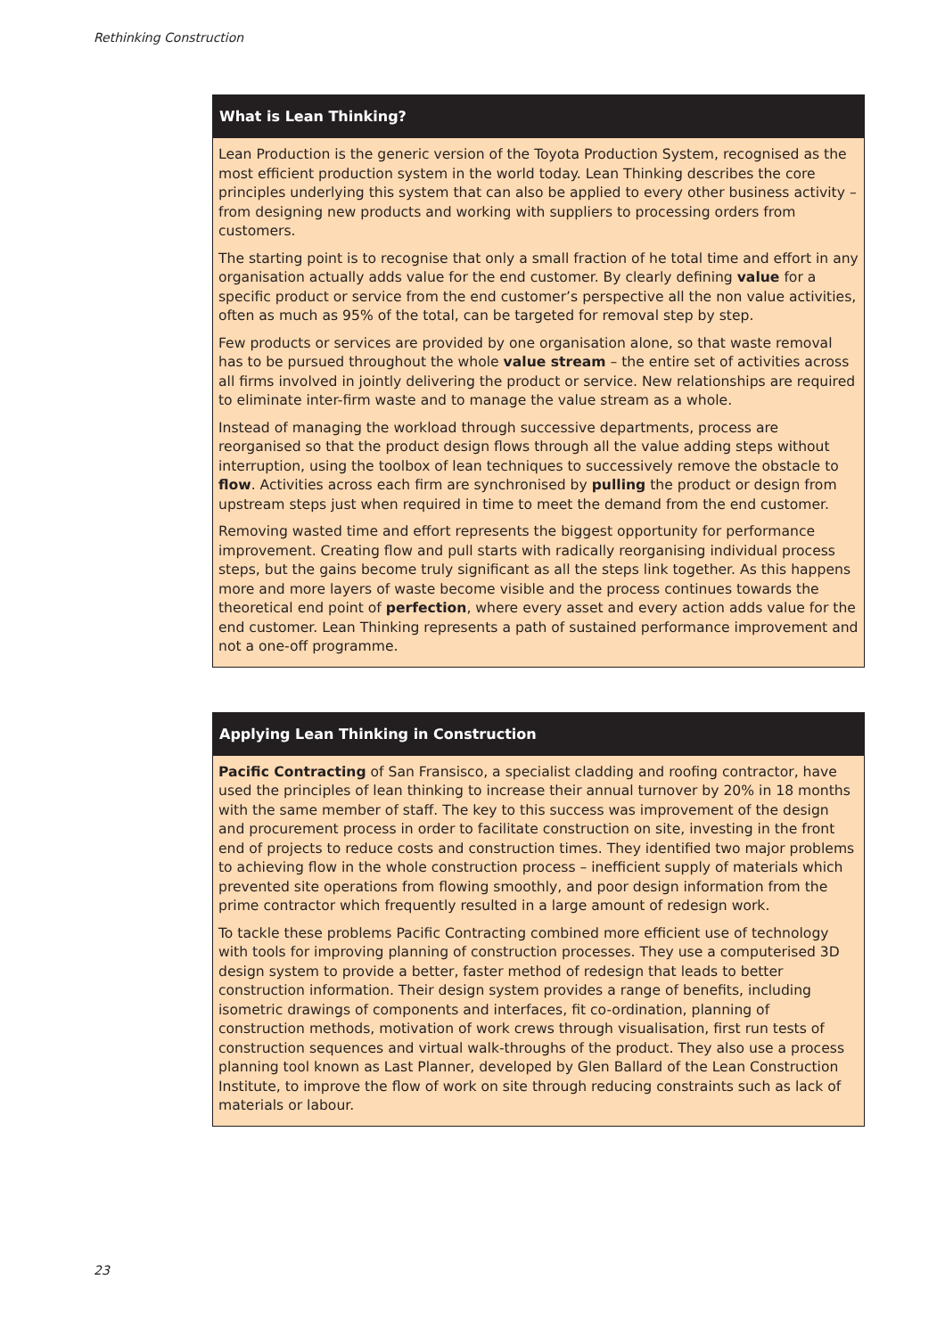Rethinking Construction
What is Lean Thinking?
Lean Production is the generic version of the Toyota Production System, recognised as the most efficient production system in the world today. Lean Thinking describes the core principles underlying this system that can also be applied to every other business activity – from designing new products and working with suppliers to processing orders from customers.
The starting point is to recognise that only a small fraction of he total time and effort in any organisation actually adds value for the end customer. By clearly defining value for a specific product or service from the end customer’s perspective all the non value activities, often as much as 95% of the total, can be targeted for removal step by step.
Few products or services are provided by one organisation alone, so that waste removal has to be pursued throughout the whole value stream – the entire set of activities across all firms involved in jointly delivering the product or service. New relationships are required to eliminate inter-firm waste and to manage the value stream as a whole.
Instead of managing the workload through successive departments, process are reorganised so that the product design flows through all the value adding steps without interruption, using the toolbox of lean techniques to successively remove the obstacle to flow. Activities across each firm are synchronised by pulling the product or design from upstream steps just when required in time to meet the demand from the end customer.
Removing wasted time and effort represents the biggest opportunity for performance improvement. Creating flow and pull starts with radically reorganising individual process steps, but the gains become truly significant as all the steps link together. As this happens more and more layers of waste become visible and the process continues towards the theoretical end point of perfection, where every asset and every action adds value for the end customer. Lean Thinking represents a path of sustained performance improvement and not a one-off programme.
Applying Lean Thinking in Construction
Pacific Contracting of San Fransisco, a specialist cladding and roofing contractor, have used the principles of lean thinking to increase their annual turnover by 20% in 18 months with the same member of staff. The key to this success was improvement of the design and procurement process in order to facilitate construction on site, investing in the front end of projects to reduce costs and construction times. They identified two major problems to achieving flow in the whole construction process – inefficient supply of materials which prevented site operations from flowing smoothly, and poor design information from the prime contractor which frequently resulted in a large amount of redesign work.
To tackle these problems Pacific Contracting combined more efficient use of technology with tools for improving planning of construction processes. They use a computerised 3D design system to provide a better, faster method of redesign that leads to better construction information. Their design system provides a range of benefits, including isometric drawings of components and interfaces, fit co-ordination, planning of construction methods, motivation of work crews through visualisation, first run tests of construction sequences and virtual walk-throughs of the product. They also use a process planning tool known as Last Planner, developed by Glen Ballard of the Lean Construction Institute, to improve the flow of work on site through reducing constraints such as lack of materials or labour.
23